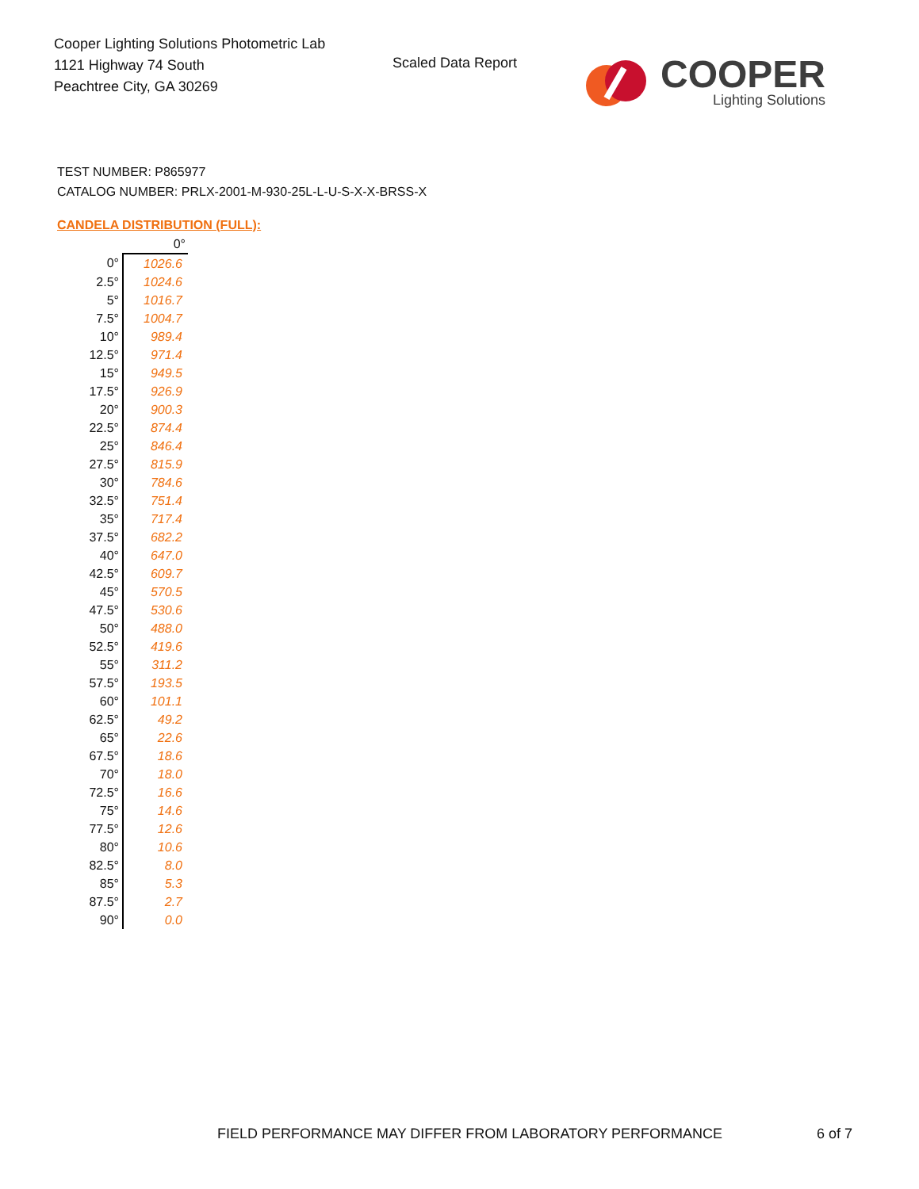Cooper Lighting Solutions Photometric Lab
1121 Highway 74 South
Peachtree City, GA 30269
Scaled Data Report
COOPER
Lighting Solutions
TEST NUMBER: P865977
CATALOG NUMBER: PRLX-2001-M-930-25L-L-U-S-X-X-BRSS-X
CANDELA DISTRIBUTION (FULL):
| | 0° |
| --- | --- |
| 0° | 1026.6 |
| 2.5° | 1024.6 |
| 5° | 1016.7 |
| 7.5° | 1004.7 |
| 10° | 989.4 |
| 12.5° | 971.4 |
| 15° | 949.5 |
| 17.5° | 926.9 |
| 20° | 900.3 |
| 22.5° | 874.4 |
| 25° | 846.4 |
| 27.5° | 815.9 |
| 30° | 784.6 |
| 32.5° | 751.4 |
| 35° | 717.4 |
| 37.5° | 682.2 |
| 40° | 647.0 |
| 42.5° | 609.7 |
| 45° | 570.5 |
| 47.5° | 530.6 |
| 50° | 488.0 |
| 52.5° | 419.6 |
| 55° | 311.2 |
| 57.5° | 193.5 |
| 60° | 101.1 |
| 62.5° | 49.2 |
| 65° | 22.6 |
| 67.5° | 18.6 |
| 70° | 18.0 |
| 72.5° | 16.6 |
| 75° | 14.6 |
| 77.5° | 12.6 |
| 80° | 10.6 |
| 82.5° | 8.0 |
| 85° | 5.3 |
| 87.5° | 2.7 |
| 90° | 0.0 |
FIELD PERFORMANCE MAY DIFFER FROM LABORATORY PERFORMANCE
6 of 7